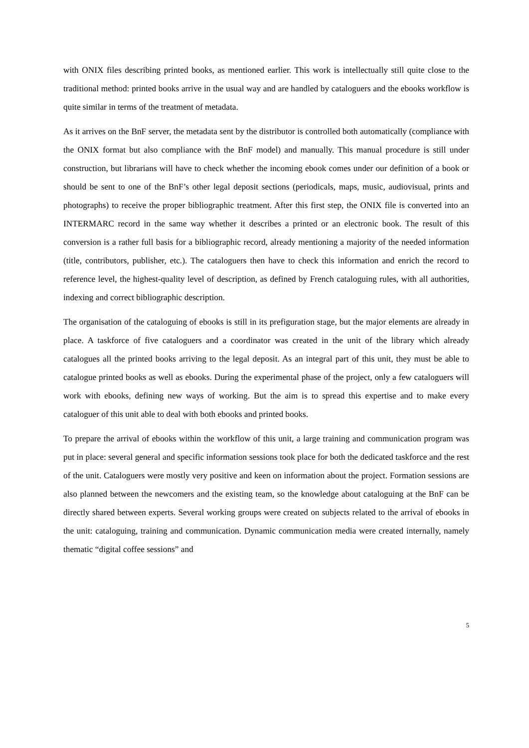with ONIX files describing printed books, as mentioned earlier. This work is intellectually still quite close to the traditional method: printed books arrive in the usual way and are handled by cataloguers and the ebooks workflow is quite similar in terms of the treatment of metadata.
As it arrives on the BnF server, the metadata sent by the distributor is controlled both automatically (compliance with the ONIX format but also compliance with the BnF model) and manually. This manual procedure is still under construction, but librarians will have to check whether the incoming ebook comes under our definition of a book or should be sent to one of the BnF’s other legal deposit sections (periodicals, maps, music, audiovisual, prints and photographs) to receive the proper bibliographic treatment. After this first step, the ONIX file is converted into an INTERMARC record in the same way whether it describes a printed or an electronic book. The result of this conversion is a rather full basis for a bibliographic record, already mentioning a majority of the needed information (title, contributors, publisher, etc.). The cataloguers then have to check this information and enrich the record to reference level, the highest-quality level of description, as defined by French cataloguing rules, with all authorities, indexing and correct bibliographic description.
The organisation of the cataloguing of ebooks is still in its prefiguration stage, but the major elements are already in place. A taskforce of five cataloguers and a coordinator was created in the unit of the library which already catalogues all the printed books arriving to the legal deposit. As an integral part of this unit, they must be able to catalogue printed books as well as ebooks. During the experimental phase of the project, only a few cataloguers will work with ebooks, defining new ways of working. But the aim is to spread this expertise and to make every cataloguer of this unit able to deal with both ebooks and printed books.
To prepare the arrival of ebooks within the workflow of this unit, a large training and communication program was put in place: several general and specific information sessions took place for both the dedicated taskforce and the rest of the unit. Cataloguers were mostly very positive and keen on information about the project. Formation sessions are also planned between the newcomers and the existing team, so the knowledge about cataloguing at the BnF can be directly shared between experts. Several working groups were created on subjects related to the arrival of ebooks in the unit: cataloguing, training and communication. Dynamic communication media were created internally, namely thematic “digital coffee sessions” and
5